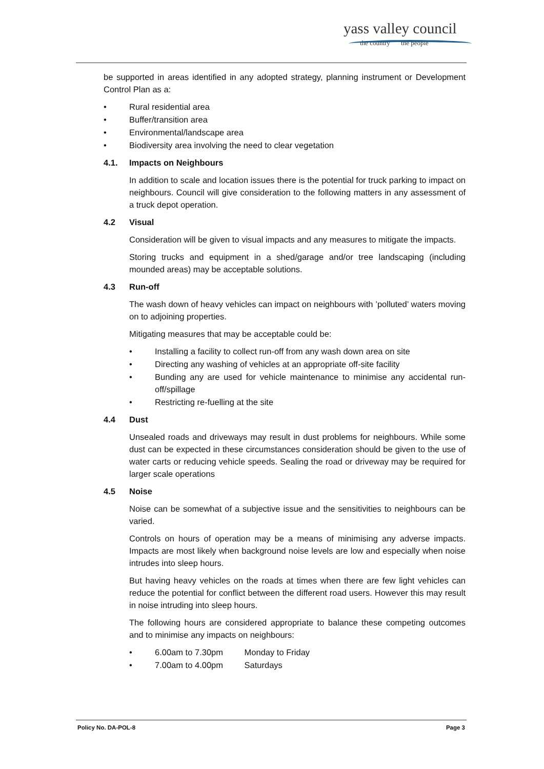yass valley council
the country the people
be supported in areas identified in any adopted strategy, planning instrument or Development Control Plan as a:
• Rural residential area
• Buffer/transition area
• Environmental/landscape area
• Biodiversity area involving the need to clear vegetation
4.1. Impacts on Neighbours
In addition to scale and location issues there is the potential for truck parking to impact on neighbours. Council will give consideration to the following matters in any assessment of a truck depot operation.
4.2 Visual
Consideration will be given to visual impacts and any measures to mitigate the impacts.
Storing trucks and equipment in a shed/garage and/or tree landscaping (including mounded areas) may be acceptable solutions.
4.3 Run-off
The wash down of heavy vehicles can impact on neighbours with ’polluted’ waters moving on to adjoining properties.
Mitigating measures that may be acceptable could be:
• Installing a facility to collect run-off from any wash down area on site
• Directing any washing of vehicles at an appropriate off-site facility
• Bunding any are used for vehicle maintenance to minimise any accidental run-off/spillage
• Restricting re-fuelling at the site
4.4 Dust
Unsealed roads and driveways may result in dust problems for neighbours. While some dust can be expected in these circumstances consideration should be given to the use of water carts or reducing vehicle speeds. Sealing the road or driveway may be required for larger scale operations
4.5 Noise
Noise can be somewhat of a subjective issue and the sensitivities to neighbours can be varied.
Controls on hours of operation may be a means of minimising any adverse impacts. Impacts are most likely when background noise levels are low and especially when noise intrudes into sleep hours.
But having heavy vehicles on the roads at times when there are few light vehicles can reduce the potential for conflict between the different road users. However this may result in noise intruding into sleep hours.
The following hours are considered appropriate to balance these competing outcomes and to minimise any impacts on neighbours:
• 6.00am to 7.30pm Monday to Friday
• 7.00am to 4.00pm Saturdays
Policy No. DA-POL-8 Page 3